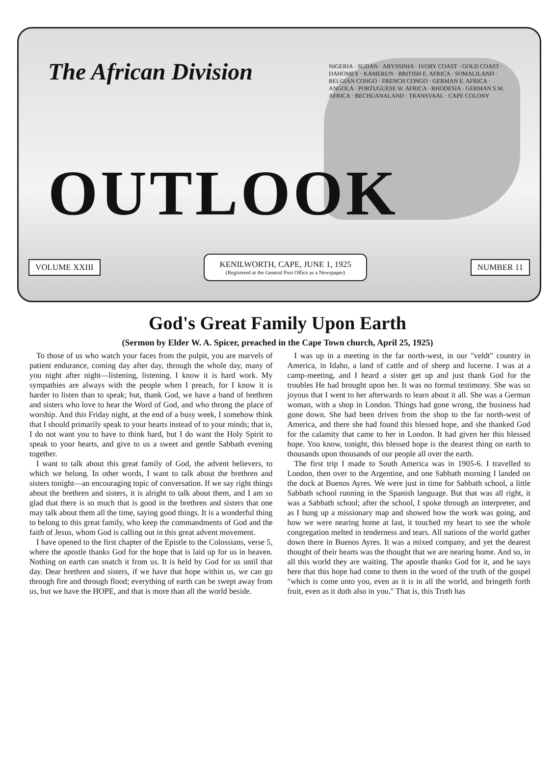The African Division
NIGERIA · SUDAN · ABYSSINIA · IVORY COAST · GOLD COAST · DAHOMEY · KAMERUN · BRITISH E. AFRICA · SOMALILAND · BELGIAN CONGO · FRENCH CONGO · GERMAN E. AFRICA · ANGOLA · PORTUGUESE W. AFRICA · RHODESIA · GERMAN S.W. AFRICA · BECHUANALAND · TRANSVAAL · CAPE COLONY
OUTLOOK
VOLUME XXIII
KENILWORTH, CAPE, JUNE 1, 1925
(Registered at the General Post Office as a Newspaper)
NUMBER 11
God's Great Family Upon Earth
(Sermon by Elder W. A. Spicer, preached in the Cape Town church, April 25, 1925)
To those of us who watch your faces from the pulpit, you are marvels of patient endurance, coming day after day, through the whole day, many of you night after night—listening, listening. I know it is hard work. My sympathies are always with the people when I preach, for I know it is harder to listen than to speak; but, thank God, we have a band of brethren and sisters who love to hear the Word of God, and who throng the place of worship. And this Friday night, at the end of a busy week, I somehow think that I should primarily speak to your hearts instead of to your minds; that is, I do not want you to have to think hard, but I do want the Holy Spirit to speak to your hearts, and give to us a sweet and gentle Sabbath evening together.
I want to talk about this great family of God, the advent believers, to which we belong. In other words, I want to talk about the brethren and sisters tonight—an encouraging topic of conversation. If we say right things about the brethren and sisters, it is alright to talk about them, and I am so glad that there is so much that is good in the brethren and sisters that one may talk about them all the time, saying good things. It is a wonderful thing to belong to this great family, who keep the commandments of God and the faith of Jesus, whom God is calling out in this great advent movement.
I have opened to the first chapter of the Epistle to the Colossians, verse 5, where the apostle thanks God for the hope that is laid up for us in heaven. Nothing on earth can snatch it from us. It is held by God for us until that day. Dear brethren and sisters, if we have that hope within us, we can go through fire and through flood; everything of earth can be swept away from us, but we have the HOPE, and that is more than all the world beside.
I was up in a meeting in the far north-west, in our "veldt" country in America, in Idaho, a land of cattle and of sheep and lucerne. I was at a camp-meeting, and I heard a sister get up and just thank God for the troubles He had brought upon her. It was no formal testimony. She was so joyous that I went to her afterwards to learn about it all. She was a German woman, with a shop in London. Things had gone wrong, the business had gone down. She had been driven from the shop to the far north-west of America, and there she had found this blessed hope, and she thanked God for the calamity that came to her in London. It had given her this blessed hope. You know, tonight, this blessed hope is the dearest thing on earth to thousands upon thousands of our people all over the earth.
The first trip I made to South America was in 1905-6. I travelled to London, then over to the Argentine, and one Sabbath morning I landed on the dock at Buenos Ayres. We were just in time for Sabbath school, a little Sabbath school running in the Spanish language. But that was all right, it was a Sabbath school; after the school, I spoke through an interpreter, and as I hung up a missionary map and showed how the work was going, and how we were nearing home at last, it touched my heart to see the whole congregation melted in tenderness and tears. All nations of the world gather down there in Buenos Ayres. It was a mixed company, and yet the dearest thought of their hearts was the thought that we are nearing home. And so, in all this world they are waiting. The apostle thanks God for it, and he says here that this hope had come to them in the word of the truth of the gospel "which is come unto you, even as it is in all the world, and bringeth forth fruit, even as it doth also in you." That is, this Truth has